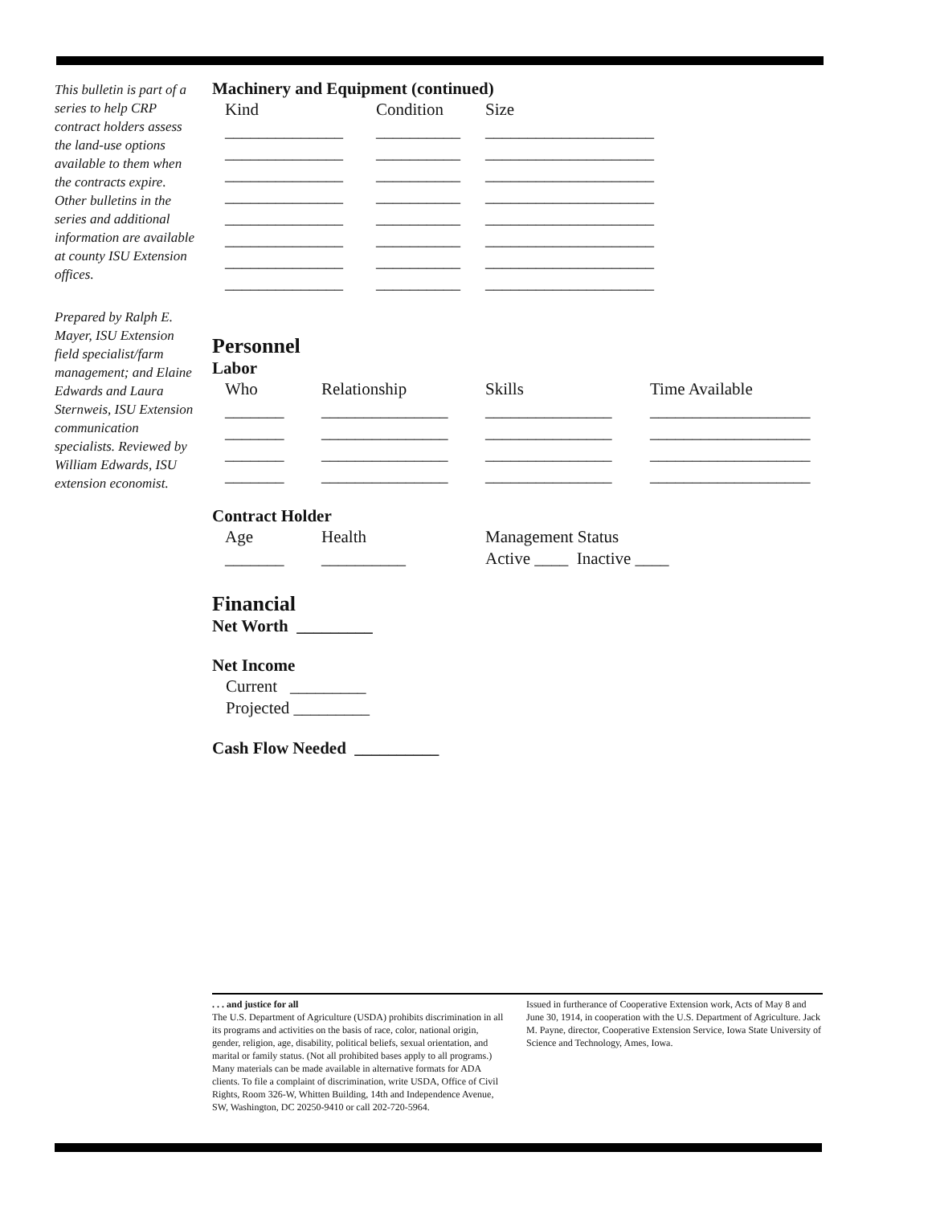This bulletin is part of a series to help CRP contract holders assess the land-use options available to them when the contracts expire. Other bulletins in the series and additional information are available at county ISU Extension offices.
Prepared by Ralph E. Mayer, ISU Extension field specialist/farm management; and Elaine Edwards and Laura Sternweis, ISU Extension communication specialists. Reviewed by William Edwards, ISU extension economist.
Machinery and Equipment (continued)
| Kind | Condition | Size |
| --- | --- | --- |
| ______________ | __________ | ____________________ |
| ______________ | __________ | ____________________ |
| ______________ | __________ | ____________________ |
| ______________ | __________ | ____________________ |
| ______________ | __________ | ____________________ |
| ______________ | __________ | ____________________ |
| ______________ | __________ | ____________________ |
| ______________ | __________ | ____________________ |
Personnel
Labor
| Who | Relationship | Skills | Time Available |
| --- | --- | --- | --- |
| _______ | _______________ | _______________ | ___________________ |
| _______ | _______________ | _______________ | ___________________ |
| _______ | _______________ | _______________ | ___________________ |
| _______ | _______________ | _______________ | ___________________ |
Contract Holder
| Age | Health | Management Status |
| --- | --- | --- |
| _______ | __________ | Active ____ Inactive ____ |
Financial
Net Worth _________
Net Income
Current _________
Projected _________
Cash Flow Needed __________
. . . and justice for all
The U.S. Department of Agriculture (USDA) prohibits discrimination in all its programs and activities on the basis of race, color, national origin, gender, religion, age, disability, political beliefs, sexual orientation, and marital or family status. (Not all prohibited bases apply to all programs.) Many materials can be made available in alternative formats for ADA clients. To file a complaint of discrimination, write USDA, Office of Civil Rights, Room 326-W, Whitten Building, 14th and Independence Avenue, SW, Washington, DC 20250-9410 or call 202-720-5964.
Issued in furtherance of Cooperative Extension work, Acts of May 8 and June 30, 1914, in cooperation with the U.S. Department of Agriculture. Jack M. Payne, director, Cooperative Extension Service, Iowa State University of Science and Technology, Ames, Iowa.